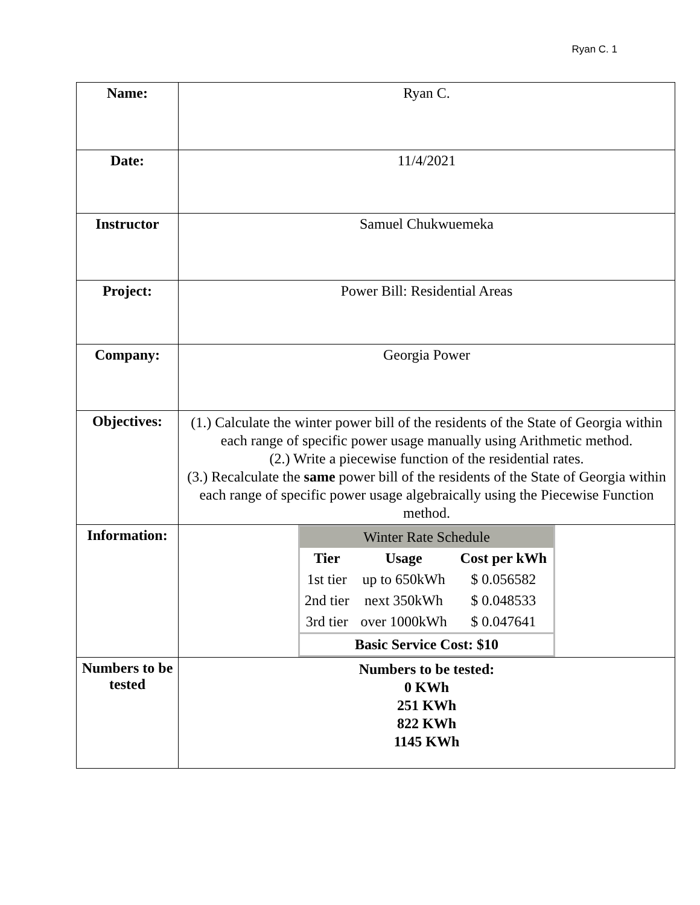Ryan C. 1
| Name: | Ryan C. |
| Date: | 11/4/2021 |
| Instructor | Samuel Chukwuemeka |
| Project: | Power Bill: Residential Areas |
| Company: | Georgia Power |
| Objectives: | (1.) Calculate the winter power bill of the residents of the State of Georgia within each range of specific power usage manually using Arithmetic method. (2.) Write a piecewise function of the residential rates. (3.) Recalculate the same power bill of the residents of the State of Georgia within each range of specific power usage algebraically using the Piecewise Function method. |
| Information: | / Winter Rate Schedule / / / / Tier / Usage / Cost per kWh / / 1st tier / up to 650kWh / $ 0.056582 / / 2nd tier / next 350kWh / $ 0.048533 / / 3rd tier / over 1000kWh / $ 0.047641 / / Basic Service Cost: $10 / / / |
| Numbers to be tested | Numbers to be tested: 0 KWh 251 KWh 822 KWh 1145 KWh |